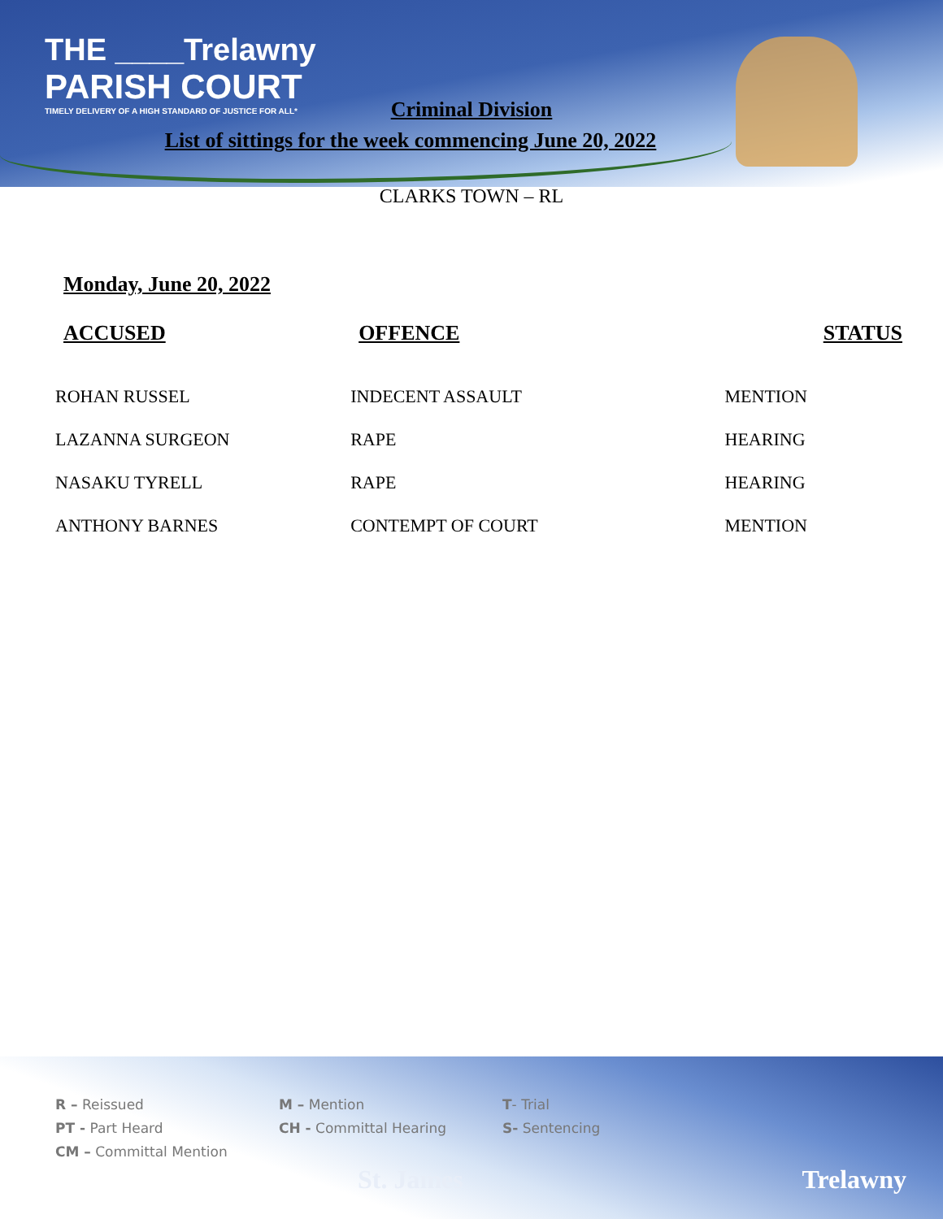THE ____Trelawny
PARISH COURT
TIMELY DELIVERY OF A HIGH STANDARD OF JUSTICE FOR ALL*
Criminal Division
List of sittings for the week commencing June 20, 2022
CLARKS TOWN – RL
Monday, June 20, 2022
| ACCUSED | OFFENCE | STATUS |
| --- | --- | --- |
| ROHAN RUSSEL | INDECENT ASSAULT | MENTION |
| LAZANNA SURGEON | RAPE | HEARING |
| NASAKU TYRELL | RAPE | HEARING |
| ANTHONY BARNES | CONTEMPT OF COURT | MENTION |
R – Reissued
PT - Part Heard
CM – Committal Mention
M – Mention
CH - Committal Hearing
T- Trial
S- Sentencing
St. James Trelawny